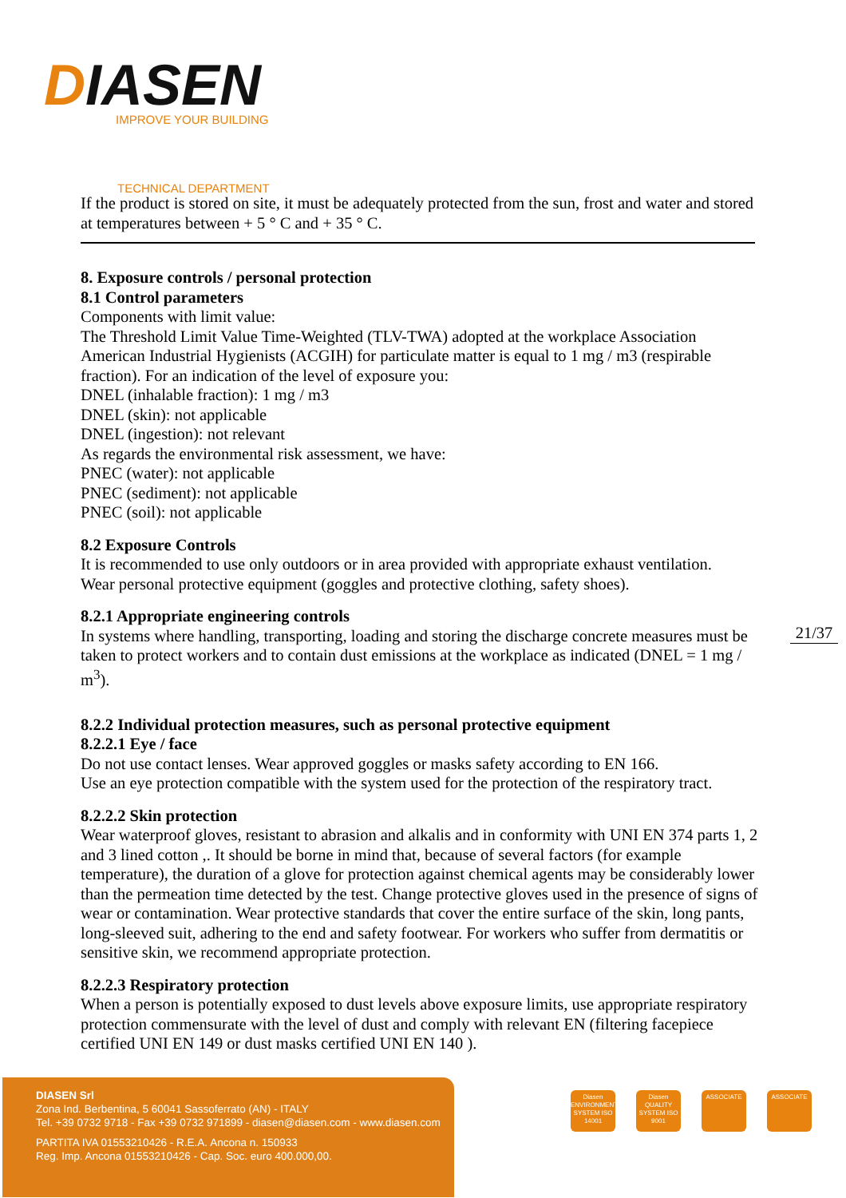DIASEN
IMPROVE YOUR BUILDING
TECHNICAL DEPARTMENT
If the product is stored on site, it must be adequately protected from the sun, frost and water and stored at temperatures between + 5 ° C and + 35 ° C.
8. Exposure controls / personal protection
8.1 Control parameters
Components with limit value:
The Threshold Limit Value Time-Weighted (TLV-TWA) adopted at the workplace Association American Industrial Hygienists (ACGIH) for particulate matter is equal to 1 mg / m3 (respirable fraction). For an indication of the level of exposure you:
DNEL (inhalable fraction): 1 mg / m3
DNEL (skin): not applicable
DNEL (ingestion): not relevant
As regards the environmental risk assessment, we have:
PNEC (water): not applicable
PNEC (sediment): not applicable
PNEC (soil): not applicable
8.2 Exposure Controls
It is recommended to use only outdoors or in area provided with appropriate exhaust ventilation.
Wear personal protective equipment (goggles and protective clothing, safety shoes).
8.2.1 Appropriate engineering controls
In systems where handling, transporting, loading and storing the discharge concrete measures must be taken to protect workers and to contain dust emissions at the workplace as indicated (DNEL = 1 mg / m<sup>3</sup>).
8.2.2 Individual protection measures, such as personal protective equipment
8.2.2.1 Eye / face
Do not use contact lenses. Wear approved goggles or masks safety according to EN 166.
Use an eye protection compatible with the system used for the protection of the respiratory tract.
8.2.2.2 Skin protection
Wear waterproof gloves, resistant to abrasion and alkalis and in conformity with UNI EN 374 parts 1, 2 and 3 lined cotton ,. It should be borne in mind that, because of several factors (for example temperature), the duration of a glove for protection against chemical agents may be considerably lower than the permeation time detected by the test. Change protective gloves used in the presence of signs of wear or contamination. Wear protective standards that cover the entire surface of the skin, long pants, long-sleeved suit, adhering to the end and safety footwear. For workers who suffer from dermatitis or sensitive skin, we recommend appropriate protection.
8.2.2.3 Respiratory protection
When a person is potentially exposed to dust levels above exposure limits, use appropriate respiratory protection commensurate with the level of dust and comply with relevant EN (filtering facepiece certified UNI EN 149 or dust masks certified UNI EN 140 ).
21/37
DIASEN Srl
Zona Ind. Berbentina, 5 60041 Sassoferrato (AN) - ITALY
Tel. +39 0732 9718 - Fax +39 0732 971899 - diasen@diasen.com - www.diasen.com
PARTITA IVA 01553210426 - R.E.A. Ancona n. 150933
Reg. Imp. Ancona 01553210426 - Cap. Soc. euro 400.000,00.
Diasen ENVIRONMENTAL SYSTEM ISO 14001
Diasen QUALITY SYSTEM ISO 9001
ASSOCIATE ASSOCIATE